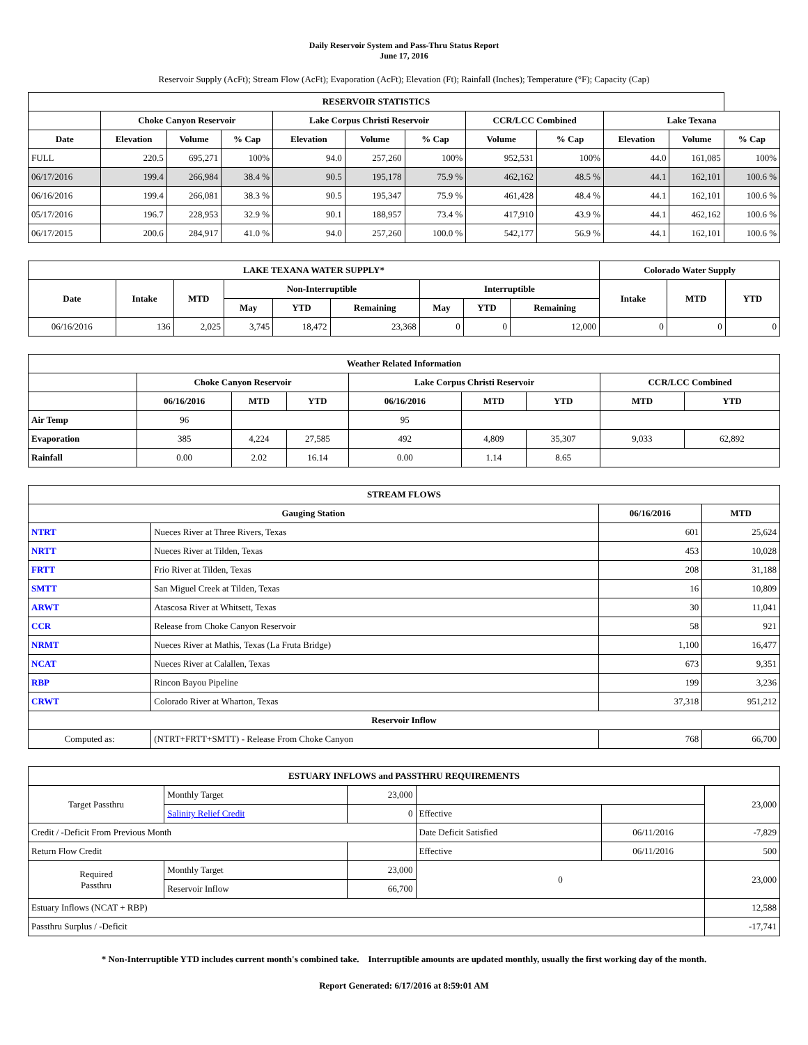Daily Reservoir System and Pass-Thru Status Report
June 17, 2016
Reservoir Supply (AcFt); Stream Flow (AcFt); Evaporation (AcFt); Elevation (Ft); Rainfall (Inches); Temperature (°F); Capacity (Cap)
| RESERVOIR STATISTICS | | | | | | | | | | | |
| --- | --- | --- | --- | --- | --- | --- | --- | --- | --- | --- | --- |
| | Choke Canyon Reservoir | | | Lake Corpus Christi Reservoir | | | CCR/LCC Combined | | Lake Texana | | |
| Date | Elevation | Volume | % Cap | Elevation | Volume | % Cap | Volume | % Cap | Elevation | Volume | % Cap |
| FULL | 220.5 | 695,271 | 100% | 94.0 | 257,260 | 100% | 952,531 | 100% | 44.0 | 161,085 | 100% |
| 06/17/2016 | 199.4 | 266,984 | 38.4 % | 90.5 | 195,178 | 75.9 % | 462,162 | 48.5 % | 44.1 | 162,101 | 100.6 % |
| 06/16/2016 | 199.4 | 266,081 | 38.3 % | 90.5 | 195,347 | 75.9 % | 461,428 | 48.4 % | 44.1 | 162,101 | 100.6 % |
| 05/17/2016 | 196.7 | 228,953 | 32.9 % | 90.1 | 188,957 | 73.4 % | 417,910 | 43.9 % | 44.1 | 462,162 | 100.6 % |
| 06/17/2015 | 200.6 | 284,917 | 41.0 % | 94.0 | 257,260 | 100.0 % | 542,177 | 56.9 % | 44.1 | 162,101 | 100.6 % |
| LAKE TEXANA WATER SUPPLY* | | | | | | | | | Colorado Water Supply | | |
| --- | --- | --- | --- | --- | --- | --- | --- | --- | --- | --- | --- |
| Date | Intake | MTD | Non-Interruptible | | | Interruptible | | | Intake | MTD | YTD |
| | | | May | YTD | Remaining | May | YTD | Remaining | | | |
| 06/16/2016 | 136 | 2,025 | 3,745 | 18,472 | 23,368 | 0 | 0 | 12,000 | 0 | 0 | 0 |
| Weather Related Information | | | | | | | | |
| --- | --- | --- | --- | --- | --- | --- | --- | --- |
| | Choke Canyon Reservoir | | | Lake Corpus Christi Reservoir | | | CCR/LCC Combined | |
| | 06/16/2016 | MTD | YTD | 06/16/2016 | MTD | YTD | MTD | YTD |
| Air Temp | 96 | | | 95 | | | | |
| Evaporation | 385 | 4,224 | 27,585 | 492 | 4,809 | 35,307 | 9,033 | 62,892 |
| Rainfall | 0.00 | 2.02 | 16.14 | 0.00 | 1.14 | 8.65 | | |
| STREAM FLOWS | | | |
| --- | --- | --- | --- |
| Gauging Station | | 06/16/2016 | MTD |
| NTRT | Nueces River at Three Rivers, Texas | 601 | 25,624 |
| NRTT | Nueces River at Tilden, Texas | 453 | 10,028 |
| FRTT | Frio River at Tilden, Texas | 208 | 31,188 |
| SMTT | San Miguel Creek at Tilden, Texas | 16 | 10,809 |
| ARWT | Atascosa River at Whitsett, Texas | 30 | 11,041 |
| CCR | Release from Choke Canyon Reservoir | 58 | 921 |
| NRMT | Nueces River at Mathis, Texas (La Fruta Bridge) | 1,100 | 16,477 |
| NCAT | Nueces River at Calallen, Texas | 673 | 9,351 |
| RBP | Rincon Bayou Pipeline | 199 | 3,236 |
| CRWT | Colorado River at Wharton, Texas | 37,318 | 951,212 |
| Reservoir Inflow | | | |
| Computed as: | (NTRT+FRTT+SMTT) - Release From Choke Canyon | 768 | 66,700 |
| ESTUARY INFLOWS and PASSTHRU REQUIREMENTS | | | | | |
| --- | --- | --- | --- | --- | --- |
| Target Passthru | Monthly Target | 23,000 | | | 23,000 |
| | Salinity Relief Credit | 0 | Effective | | |
| Credit / -Deficit From Previous Month | | | Date Deficit Satisfied | 06/11/2016 | -7,829 |
| Return Flow Credit | | | Effective | 06/11/2016 | 500 |
| Required Passthru | Monthly Target | 23,000 | 0 | | 23,000 |
| | Reservoir Inflow | 66,700 | | | |
| Estuary Inflows (NCAT + RBP) | | | | | 12,588 |
| Passthru Surplus / -Deficit | | | | | -17,741 |
* Non-Interruptible YTD includes current month's combined take. Interruptible amounts are updated monthly, usually the first working day of the month.
Report Generated: 6/17/2016 at 8:59:01 AM